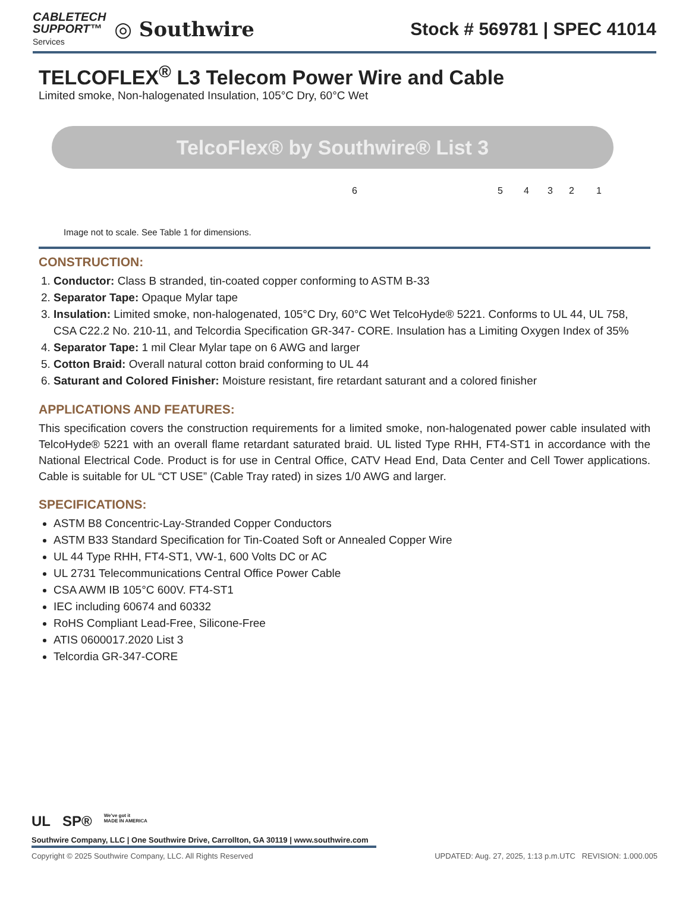CABLETECH
SUPPORT™
Services
◎ Southwire
Stock # 569781 | SPEC 41014
TELCOFLEX<sup>®</sup> L3 Telecom Power Wire and Cable
Limited smoke, Non-halogenated Insulation, 105°C Dry, 60°C Wet
TelcoFlex® by Southwire® List 3
6 5 4 3 2 1
Image not to scale. See Table 1 for dimensions.
CONSTRUCTION:
1. Conductor: Class B stranded, tin-coated copper conforming to ASTM B-33
2. Separator Tape: Opaque Mylar tape
3. Insulation: Limited smoke, non-halogenated, 105°C Dry, 60°C Wet TelcoHyde® 5221. Conforms to UL 44, UL 758, CSA C22.2 No. 210-11, and Telcordia Specification GR-347- CORE. Insulation has a Limiting Oxygen Index of 35%
4. Separator Tape: 1 mil Clear Mylar tape on 6 AWG and larger
5. Cotton Braid: Overall natural cotton braid conforming to UL 44
6. Saturant and Colored Finisher: Moisture resistant, fire retardant saturant and a colored finisher
APPLICATIONS AND FEATURES:
This specification covers the construction requirements for a limited smoke, non-halogenated power cable insulated with TelcoHyde® 5221 with an overall flame retardant saturated braid. UL listed Type RHH, FT4-ST1 in accordance with the National Electrical Code. Product is for use in Central Office, CATV Head End, Data Center and Cell Tower applications. Cable is suitable for UL “CT USE” (Cable Tray rated) in sizes 1/0 AWG and larger.
SPECIFICATIONS:
ASTM B8 Concentric-Lay-Stranded Copper Conductors
ASTM B33 Standard Specification for Tin-Coated Soft or Annealed Copper Wire
UL 44 Type RHH, FT4-ST1, VW-1, 600 Volts DC or AC
UL 2731 Telecommunications Central Office Power Cable
CSA AWM IB 105°C 600V. FT4-ST1
IEC including 60674 and 60332
RoHS Compliant Lead-Free, Silicone-Free
ATIS 0600017.2020 List 3
Telcordia GR-347-CORE
UL SP® We've got it
MADE IN AMERICA
Southwire Company, LLC | One Southwire Drive, Carrollton, GA 30119 | www.southwire.com
Copyright © 2025 Southwire Company, LLC. All Rights Reserved UPDATED: Aug. 27, 2025, 1:13 p.m.UTC REVISION: 1.000.005